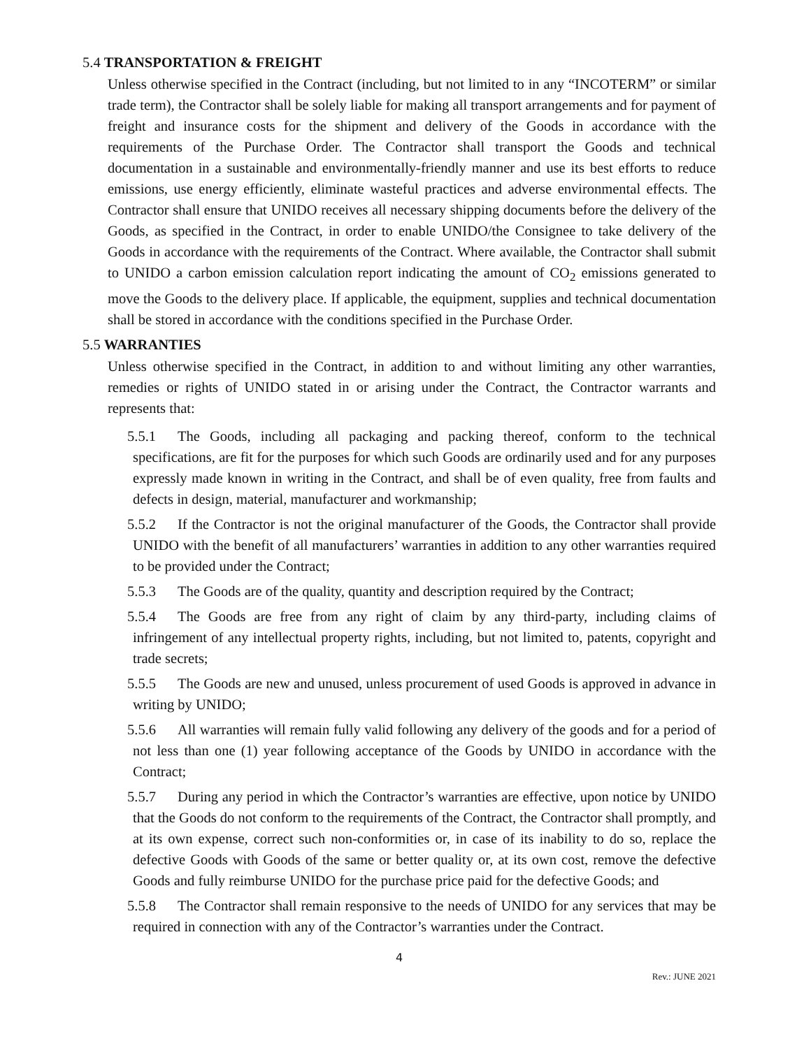5.4 TRANSPORTATION & FREIGHT
Unless otherwise specified in the Contract (including, but not limited to in any “INCOTERM” or similar trade term), the Contractor shall be solely liable for making all transport arrangements and for payment of freight and insurance costs for the shipment and delivery of the Goods in accordance with the requirements of the Purchase Order. The Contractor shall transport the Goods and technical documentation in a sustainable and environmentally-friendly manner and use its best efforts to reduce emissions, use energy efficiently, eliminate wasteful practices and adverse environmental effects. The Contractor shall ensure that UNIDO receives all necessary shipping documents before the delivery of the Goods, as specified in the Contract, in order to enable UNIDO/the Consignee to take delivery of the Goods in accordance with the requirements of the Contract. Where available, the Contractor shall submit to UNIDO a carbon emission calculation report indicating the amount of CO<sub>2</sub> emissions generated to move the Goods to the delivery place. If applicable, the equipment, supplies and technical documentation shall be stored in accordance with the conditions specified in the Purchase Order.
5.5 WARRANTIES
Unless otherwise specified in the Contract, in addition to and without limiting any other warranties, remedies or rights of UNIDO stated in or arising under the Contract, the Contractor warrants and represents that:
5.5.1 The Goods, including all packaging and packing thereof, conform to the technical specifications, are fit for the purposes for which such Goods are ordinarily used and for any purposes expressly made known in writing in the Contract, and shall be of even quality, free from faults and defects in design, material, manufacturer and workmanship;
5.5.2 If the Contractor is not the original manufacturer of the Goods, the Contractor shall provide UNIDO with the benefit of all manufacturers’ warranties in addition to any other warranties required to be provided under the Contract;
5.5.3 The Goods are of the quality, quantity and description required by the Contract;
5.5.4 The Goods are free from any right of claim by any third-party, including claims of infringement of any intellectual property rights, including, but not limited to, patents, copyright and trade secrets;
5.5.5 The Goods are new and unused, unless procurement of used Goods is approved in advance in writing by UNIDO;
5.5.6 All warranties will remain fully valid following any delivery of the goods and for a period of not less than one (1) year following acceptance of the Goods by UNIDO in accordance with the Contract;
5.5.7 During any period in which the Contractor’s warranties are effective, upon notice by UNIDO that the Goods do not conform to the requirements of the Contract, the Contractor shall promptly, and at its own expense, correct such non-conformities or, in case of its inability to do so, replace the defective Goods with Goods of the same or better quality or, at its own cost, remove the defective Goods and fully reimburse UNIDO for the purchase price paid for the defective Goods; and
5.5.8 The Contractor shall remain responsive to the needs of UNIDO for any services that may be required in connection with any of the Contractor’s warranties under the Contract.
4
Rev.: JUNE 2021